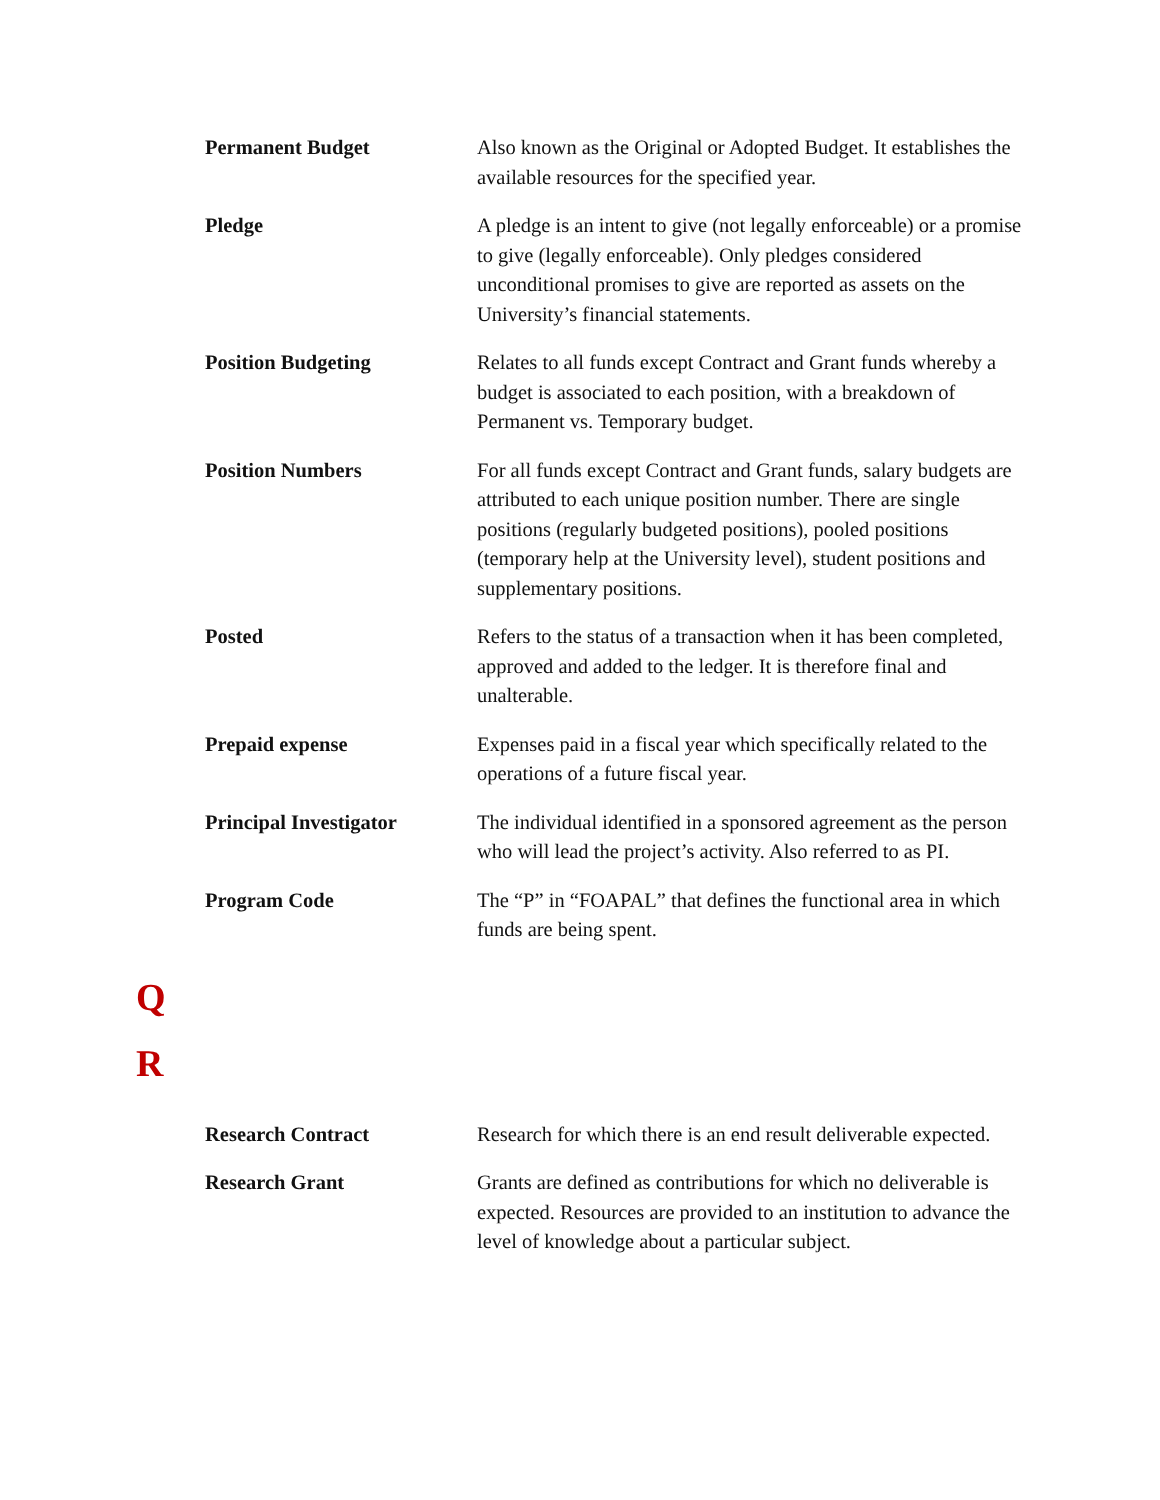Permanent Budget
Also known as the Original or Adopted Budget. It establishes the available resources for the specified year.
Pledge
A pledge is an intent to give (not legally enforceable) or a promise to give (legally enforceable). Only pledges considered unconditional promises to give are reported as assets on the University’s financial statements.
Position Budgeting
Relates to all funds except Contract and Grant funds whereby a budget is associated to each position, with a breakdown of Permanent vs. Temporary budget.
Position Numbers
For all funds except Contract and Grant funds, salary budgets are attributed to each unique position number. There are single positions (regularly budgeted positions), pooled positions (temporary help at the University level), student positions and supplementary positions.
Posted
Refers to the status of a transaction when it has been completed, approved and added to the ledger. It is therefore final and unalterable.
Prepaid expense
Expenses paid in a fiscal year which specifically related to the operations of a future fiscal year.
Principal Investigator
The individual identified in a sponsored agreement as the person who will lead the project’s activity. Also referred to as PI.
Program Code
The “P” in “FOAPAL” that defines the functional area in which funds are being spent.
Q
R
Research Contract
Research for which there is an end result deliverable expected.
Research Grant
Grants are defined as contributions for which no deliverable is expected. Resources are provided to an institution to advance the level of knowledge about a particular subject.